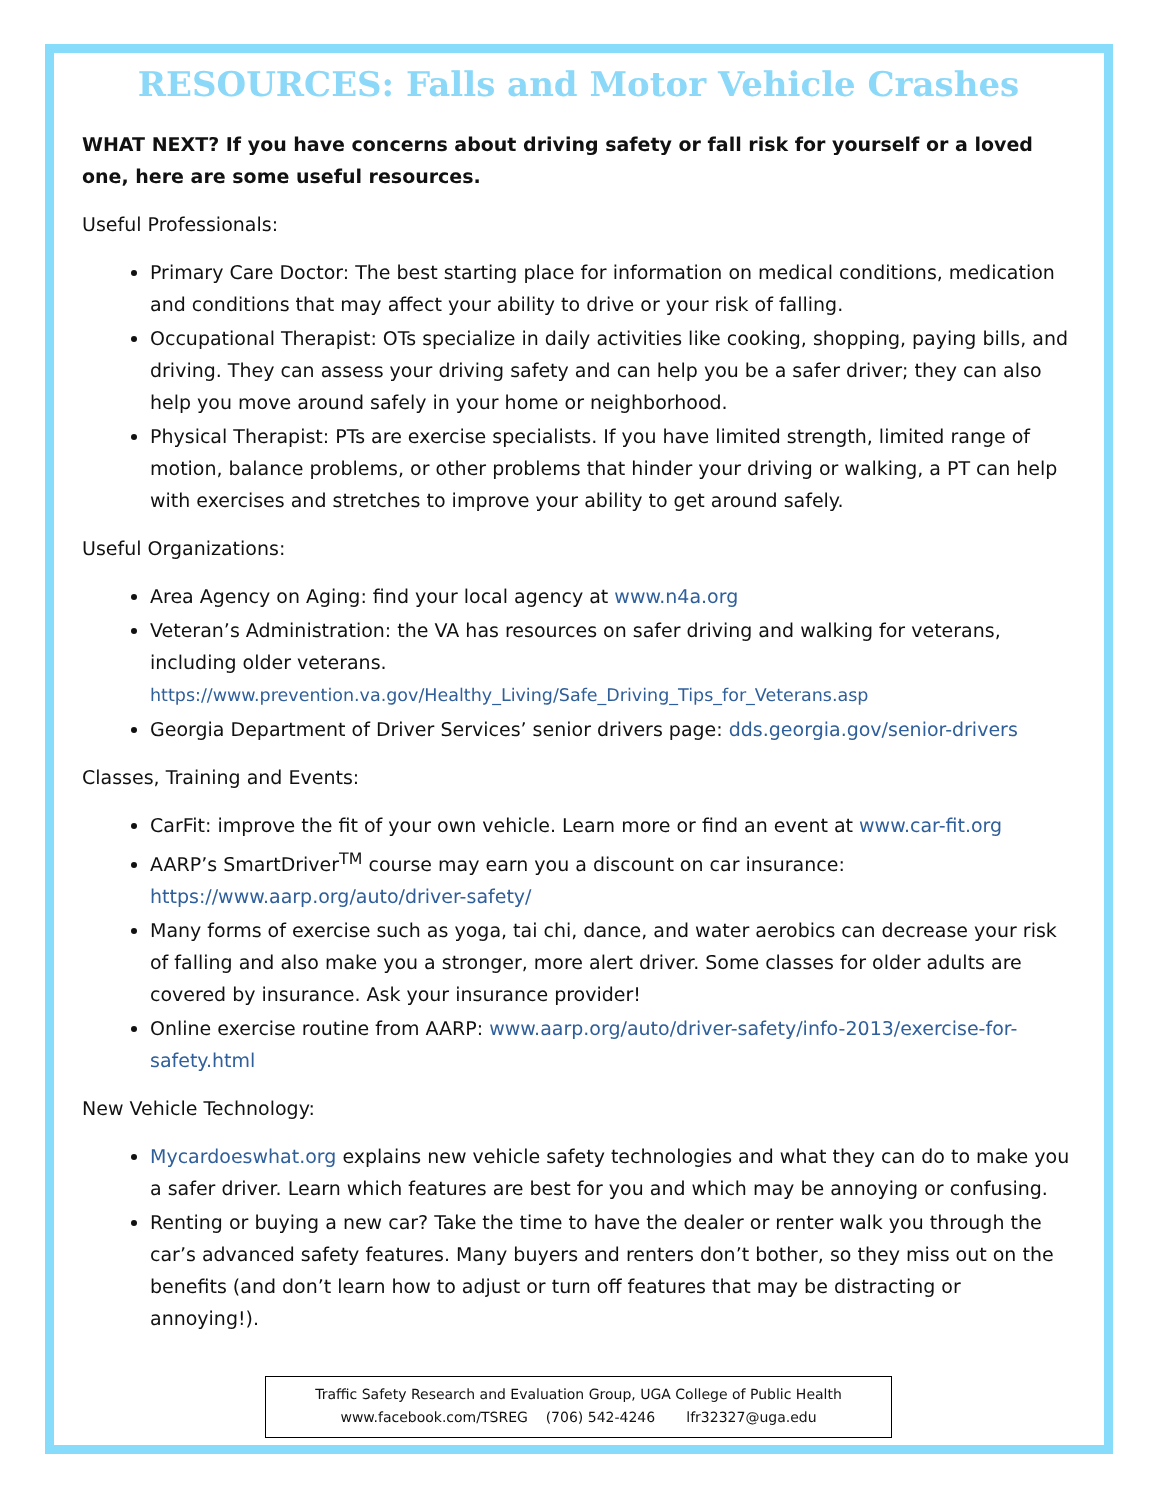RESOURCES: Falls and Motor Vehicle Crashes
WHAT NEXT? If you have concerns about driving safety or fall risk for yourself or a loved one, here are some useful resources.
Useful Professionals:
Primary Care Doctor: The best starting place for information on medical conditions, medication and conditions that may affect your ability to drive or your risk of falling.
Occupational Therapist: OTs specialize in daily activities like cooking, shopping, paying bills, and driving. They can assess your driving safety and can help you be a safer driver; they can also help you move around safely in your home or neighborhood.
Physical Therapist: PTs are exercise specialists. If you have limited strength, limited range of motion, balance problems, or other problems that hinder your driving or walking, a PT can help with exercises and stretches to improve your ability to get around safely.
Useful Organizations:
Area Agency on Aging: find your local agency at www.n4a.org
Veteran’s Administration: the VA has resources on safer driving and walking for veterans, including older veterans. https://www.prevention.va.gov/Healthy_Living/Safe_Driving_Tips_for_Veterans.asp
Georgia Department of Driver Services’ senior drivers page: dds.georgia.gov/senior-drivers
Classes, Training and Events:
CarFit: improve the fit of your own vehicle. Learn more or find an event at www.car-fit.org
AARP’s SmartDriver<sup>TM</sup> course may earn you a discount on car insurance: https://www.aarp.org/auto/driver-safety/
Many forms of exercise such as yoga, tai chi, dance, and water aerobics can decrease your risk of falling and also make you a stronger, more alert driver. Some classes for older adults are covered by insurance. Ask your insurance provider!
Online exercise routine from AARP: www.aarp.org/auto/driver-safety/info-2013/exercise-for-safety.html
New Vehicle Technology:
Mycardoeswhat.org explains new vehicle safety technologies and what they can do to make you a safer driver. Learn which features are best for you and which may be annoying or confusing.
Renting or buying a new car? Take the time to have the dealer or renter walk you through the car’s advanced safety features. Many buyers and renters don’t bother, so they miss out on the benefits (and don’t learn how to adjust or turn off features that may be distracting or annoying!).
Traffic Safety Research and Evaluation Group, UGA College of Public Health
www.facebook.com/TSREG (706) 542-4246 lfr32327@uga.edu